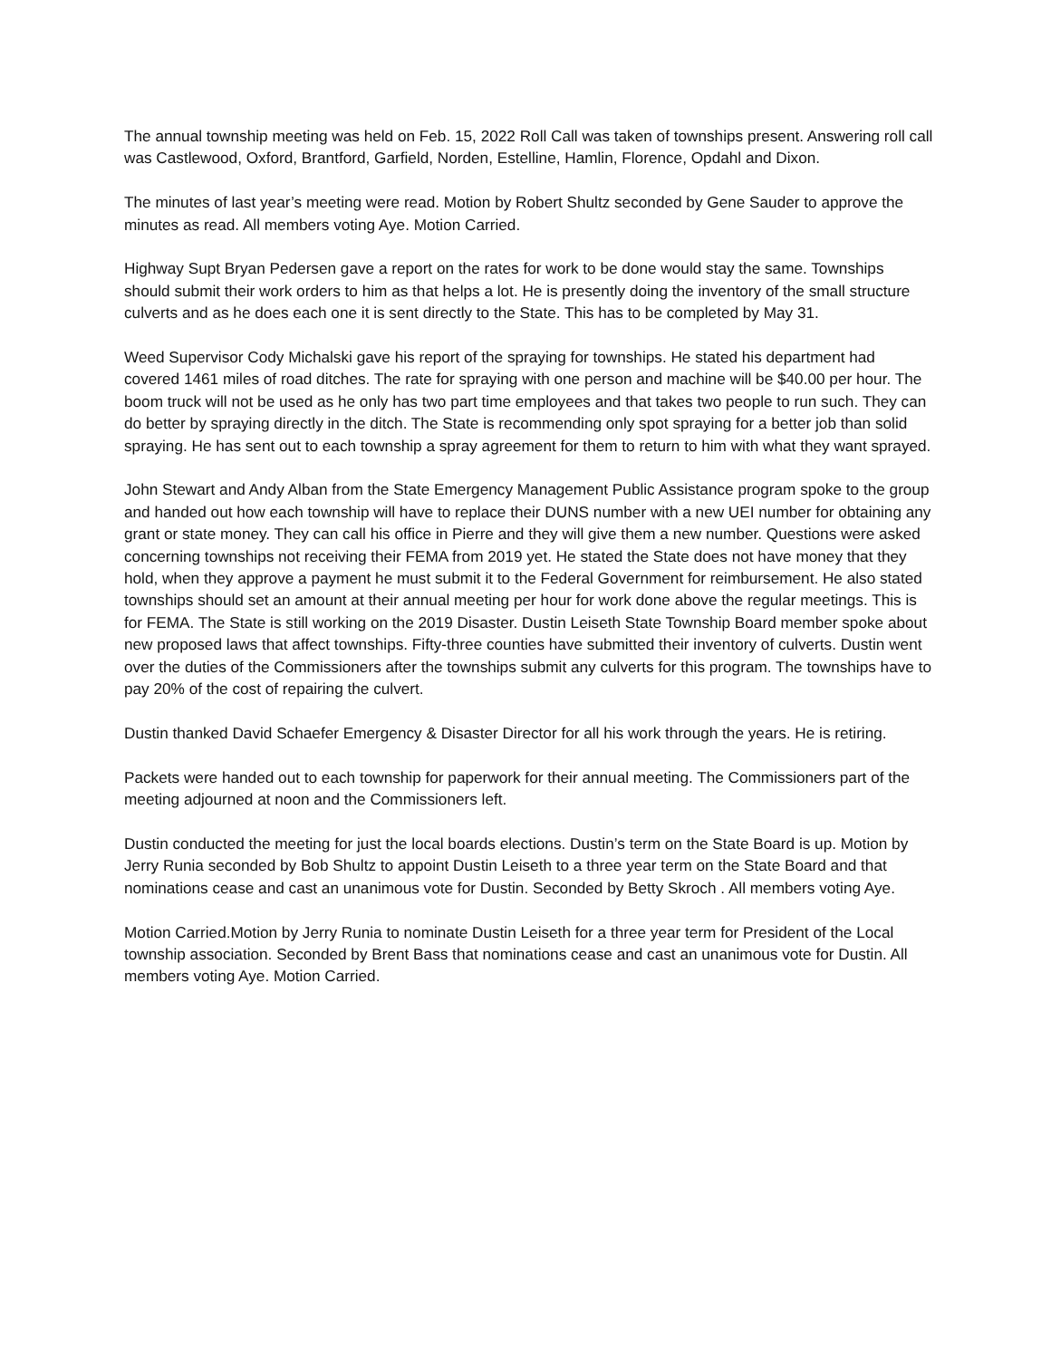The annual township meeting was held on Feb. 15, 2022 Roll Call was taken of townships present. Answering roll call was Castlewood, Oxford, Brantford, Garfield, Norden, Estelline, Hamlin, Florence, Opdahl and Dixon.
The minutes of last year’s meeting were read. Motion by Robert Shultz seconded by Gene Sauder to approve the minutes as read. All members voting Aye. Motion Carried.
Highway Supt Bryan Pedersen gave a report on the rates for work to be done would stay the same. Townships should submit their work orders to him as that helps a lot. He is presently doing the inventory of the small structure culverts and as he does each one it is sent directly to the State. This has to be completed by May 31.
Weed Supervisor Cody Michalski gave his report of the spraying for townships. He stated his department had covered 1461 miles of road ditches. The rate for spraying with one person and machine will be $40.00 per hour. The boom truck will not be used as he only has two part time employees and that takes two people to run such. They can do better by spraying directly in the ditch. The State is recommending only spot spraying for a better job than solid spraying. He has sent out to each township a spray agreement for them to return to him with what they want sprayed.
John Stewart and Andy Alban from the State Emergency Management Public Assistance program spoke to the group and handed out how each township will have to replace their DUNS number with a new UEI number for obtaining any grant or state money. They can call his office in Pierre and they will give them a new number. Questions were asked concerning townships not receiving their FEMA from 2019 yet. He stated the State does not have money that they hold, when they approve a payment he must submit it to the Federal Government for reimbursement. He also stated townships should set an amount at their annual meeting per hour for work done above the regular meetings. This is for FEMA. The State is still working on the 2019 Disaster. Dustin Leiseth State Township Board member spoke about new proposed laws that affect townships. Fifty-three counties have submitted their inventory of culverts. Dustin went over the duties of the Commissioners after the townships submit any culverts for this program. The townships have to pay 20% of the cost of repairing the culvert.
Dustin thanked David Schaefer Emergency & Disaster Director for all his work through the years. He is retiring.
Packets were handed out to each township for paperwork for their annual meeting. The Commissioners part of the meeting adjourned at noon and the Commissioners left.
Dustin conducted the meeting for just the local boards elections. Dustin’s term on the State Board is up. Motion by Jerry Runia seconded by Bob Shultz to appoint Dustin Leiseth to a three year term on the State Board and that nominations cease and cast an unanimous vote for Dustin. Seconded by Betty Skroch . All members voting Aye.
Motion Carried.Motion by Jerry Runia to nominate Dustin Leiseth for a three year term for President of the Local township association. Seconded by Brent Bass that nominations cease and cast an unanimous vote for Dustin. All members voting Aye. Motion Carried.